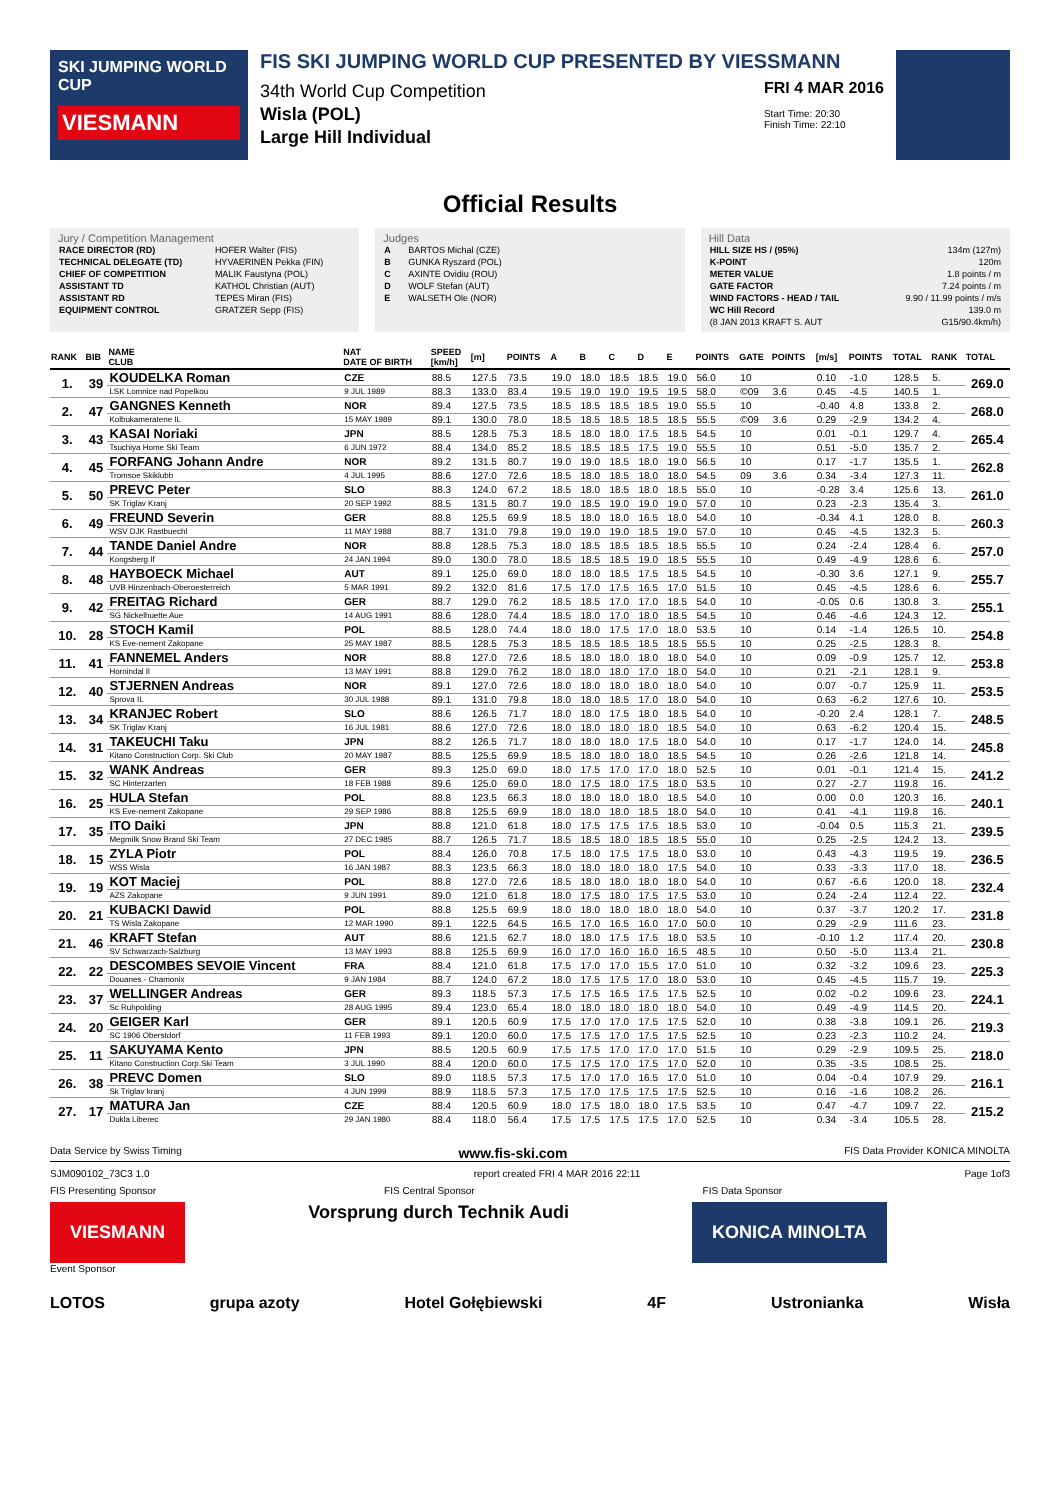SKI JUMPING WORLD CUP
VIESMANN
FIS SKI JUMPING WORLD CUP PRESENTED BY VIESSMANN
34th World Cup Competition
Wisla (POL)
Large Hill Individual
FRI 4 MAR 2016
Start Time: 20:30
Finish Time: 22:10
Official Results
Jury / Competition Management
| RACE DIRECTOR (RD) | HOFER Walter (FIS) |
| TECHNICAL DELEGATE (TD) | HYVAERINEN Pekka (FIN) |
| CHIEF OF COMPETITION | MALIK Faustyna (POL) |
| ASSISTANT TD | KATHOL Christian (AUT) |
| ASSISTANT RD | TEPES Miran (FIS) |
| EQUIPMENT CONTROL | GRATZER Sepp (FIS) |
Judges
| A | BARTOS Michal (CZE) |
| B | GUNKA Ryszard (POL) |
| C | AXINTE Ovidiu (ROU) |
| D | WOLF Stefan (AUT) |
| E | WALSETH Ole (NOR) |
Hill Data
| HILL SIZE HS / (95%) | 134m (127m) |
| K-POINT | 120m |
| METER VALUE | 1.8 points / m |
| GATE FACTOR | 7.24 points / m |
| WIND FACTORS - HEAD / TAIL | 9.90 / 11.99 points / m/s |
| WC Hill Record | 139.0 m |
| (8 JAN 2013 KRAFT S. AUT | G15/90.4km/h) |
| RANK | BIB | NAME CLUB | NAT DATE OF BIRTH | SPEED [km/h] | [m] | POINTS | A | B | C | D | E | POINTS | GATE | POINTS | [m/s] | POINTS | TOTAL | RANK | TOTAL |
| --- | --- | --- | --- | --- | --- | --- | --- | --- | --- | --- | --- | --- | --- | --- | --- | --- | --- | --- | --- |
| 1. | 39 | KOUDELKA Roman | CZE | 88.5 | 127.5 | 73.5 | 19.0 | 18.0 | 18.5 | 18.5 | 19.0 | 56.0 | 10 | | 0.10 | -1.0 | 128.5 | 5. | 269.0 |
| | | LSK Lomnice nad Popelkou | 9 JUL 1989 | 88.3 | 133.0 | 83.4 | 19.5 | 19.0 | 19.0 | 19.5 | 19.5 | 58.0 | ©09 | 3.6 | 0.45 | -4.5 | 140.5 | 1. | |
| 2. | 47 | GANGNES Kenneth | NOR | 89.4 | 127.5 | 73.5 | 18.5 | 18.5 | 18.5 | 18.5 | 19.0 | 55.5 | 10 | | -0.40 | 4.8 | 133.8 | 2. | 268.0 |
| | | Kolbukameratene IL | 15 MAY 1989 | 89.1 | 130.0 | 78.0 | 18.5 | 18.5 | 18.5 | 18.5 | 18.5 | 55.5 | ©09 | 3.6 | 0.29 | -2.9 | 134.2 | 4. | |
| 3. | 43 | KASAI Noriaki | JPN | 88.5 | 128.5 | 75.3 | 18.5 | 18.0 | 18.0 | 17.5 | 18.5 | 54.5 | 10 | | 0.01 | -0.1 | 129.7 | 4. | 265.4 |
| | | Tsuchiya Home Ski Team | 6 JUN 1972 | 88.4 | 134.0 | 85.2 | 18.5 | 18.5 | 18.5 | 17.5 | 19.0 | 55.5 | 10 | | 0.51 | -5.0 | 135.7 | 2. | |
| 4. | 45 | FORFANG Johann Andre | NOR | 89.2 | 131.5 | 80.7 | 19.0 | 19.0 | 18.5 | 18.0 | 19.0 | 56.5 | 10 | | 0.17 | -1.7 | 135.5 | 1. | 262.8 |
| | | Tromsoe Skiklubb | 4 JUL 1995 | 88.6 | 127.0 | 72.6 | 18.5 | 18.0 | 18.5 | 18.0 | 18.0 | 54.5 | 09 | 3.6 | 0.34 | -3.4 | 127.3 | 11. | |
| 5. | 50 | PREVC Peter | SLO | 88.3 | 124.0 | 67.2 | 18.5 | 18.0 | 18.5 | 18.0 | 18.5 | 55.0 | 10 | | -0.28 | 3.4 | 125.6 | 13. | 261.0 |
| | | SK Triglav Kranj | 20 SEP 1992 | 88.5 | 131.5 | 80.7 | 19.0 | 18.5 | 19.0 | 19.0 | 19.0 | 57.0 | 10 | | 0.23 | -2.3 | 135.4 | 3. | |
| 6. | 49 | FREUND Severin | GER | 88.8 | 125.5 | 69.9 | 18.5 | 18.0 | 18.0 | 16.5 | 18.0 | 54.0 | 10 | | -0.34 | 4.1 | 128.0 | 8. | 260.3 |
| | | WSV DJK Rastbuechl | 11 MAY 1988 | 88.7 | 131.0 | 79.8 | 19.0 | 19.0 | 19.0 | 18.5 | 19.0 | 57.0 | 10 | | 0.45 | -4.5 | 132.3 | 5. | |
| 7. | 44 | TANDE Daniel Andre | NOR | 88.8 | 128.5 | 75.3 | 18.0 | 18.5 | 18.5 | 18.5 | 18.5 | 55.5 | 10 | | 0.24 | -2.4 | 128.4 | 6. | 257.0 |
| | | Kongsberg If | 24 JAN 1994 | 89.0 | 130.0 | 78.0 | 18.5 | 18.5 | 18.5 | 19.0 | 18.5 | 55.5 | 10 | | 0.49 | -4.9 | 128.6 | 6. | |
| 8. | 48 | HAYBOECK Michael | AUT | 89.1 | 125.0 | 69.0 | 18.0 | 18.0 | 18.5 | 17.5 | 18.5 | 54.5 | 10 | | -0.30 | 3.6 | 127.1 | 9. | 255.7 |
| | | UVB Hinzenbach-Oberoesterreich | 5 MAR 1991 | 89.2 | 132.0 | 81.6 | 17.5 | 17.0 | 17.5 | 16.5 | 17.0 | 51.5 | 10 | | 0.45 | -4.5 | 128.6 | 6. | |
| 9. | 42 | FREITAG Richard | GER | 88.7 | 129.0 | 76.2 | 18.5 | 18.5 | 17.0 | 17.0 | 18.5 | 54.0 | 10 | | -0.05 | 0.6 | 130.8 | 3. | 255.1 |
| | | SG Nickelhuette Aue | 14 AUG 1991 | 88.6 | 128.0 | 74.4 | 18.5 | 18.0 | 17.0 | 18.0 | 18.5 | 54.5 | 10 | | 0.46 | -4.6 | 124.3 | 12. | |
| 10. | 28 | STOCH Kamil | POL | 88.5 | 128.0 | 74.4 | 18.0 | 18.0 | 17.5 | 17.0 | 18.0 | 53.5 | 10 | | 0.14 | -1.4 | 126.5 | 10. | 254.8 |
| | | KS Eve-nement Zakopane | 25 MAY 1987 | 88.5 | 128.5 | 75.3 | 18.5 | 18.5 | 18.5 | 18.5 | 18.5 | 55.5 | 10 | | 0.25 | -2.5 | 128.3 | 8. | |
| 11. | 41 | FANNEMEL Anders | NOR | 88.8 | 127.0 | 72.6 | 18.5 | 18.0 | 18.0 | 18.0 | 18.0 | 54.0 | 10 | | 0.09 | -0.9 | 125.7 | 12. | 253.8 |
| | | Hornindal Il | 13 MAY 1991 | 88.8 | 129.0 | 76.2 | 18.0 | 18.0 | 18.0 | 17.0 | 18.0 | 54.0 | 10 | | 0.21 | -2.1 | 128.1 | 9. | |
| 12. | 40 | STJERNEN Andreas | NOR | 89.1 | 127.0 | 72.6 | 18.0 | 18.0 | 18.0 | 18.0 | 18.0 | 54.0 | 10 | | 0.07 | -0.7 | 125.9 | 11. | 253.5 |
| | | Sprova IL | 30 JUL 1988 | 89.1 | 131.0 | 79.8 | 18.0 | 18.0 | 18.5 | 17.0 | 18.0 | 54.0 | 10 | | 0.63 | -6.2 | 127.6 | 10. | |
| 13. | 34 | KRANJEC Robert | SLO | 88.6 | 126.5 | 71.7 | 18.0 | 18.0 | 17.5 | 18.0 | 18.5 | 54.0 | 10 | | -0.20 | 2.4 | 128.1 | 7. | 248.5 |
| | | SK Triglav Kranj | 16 JUL 1981 | 88.6 | 127.0 | 72.6 | 18.0 | 18.0 | 18.0 | 18.0 | 18.5 | 54.0 | 10 | | 0.63 | -6.2 | 120.4 | 15. | |
| 14. | 31 | TAKEUCHI Taku | JPN | 88.2 | 126.5 | 71.7 | 18.0 | 18.0 | 18.0 | 17.5 | 18.0 | 54.0 | 10 | | 0.17 | -1.7 | 124.0 | 14. | 245.8 |
| | | Kitano Construction Corp. Ski Club | 20 MAY 1987 | 88.5 | 125.5 | 69.9 | 18.5 | 18.0 | 18.0 | 18.0 | 18.5 | 54.5 | 10 | | 0.26 | -2.6 | 121.8 | 14. | |
| 15. | 32 | WANK Andreas | GER | 89.3 | 125.0 | 69.0 | 18.0 | 17.5 | 17.0 | 17.0 | 18.0 | 52.5 | 10 | | 0.01 | -0.1 | 121.4 | 15. | 241.2 |
| | | SC Hinterzarten | 18 FEB 1988 | 89.6 | 125.0 | 69.0 | 18.0 | 17.5 | 18.0 | 17.5 | 18.0 | 53.5 | 10 | | 0.27 | -2.7 | 119.8 | 16. | |
| 16. | 25 | HULA Stefan | POL | 88.8 | 123.5 | 66.3 | 18.0 | 18.0 | 18.0 | 18.0 | 18.5 | 54.0 | 10 | | 0.00 | 0.0 | 120.3 | 16. | 240.1 |
| | | KS Eve-nement Zakopane | 29 SEP 1986 | 88.8 | 125.5 | 69.9 | 18.0 | 18.0 | 18.0 | 18.5 | 18.0 | 54.0 | 10 | | 0.41 | -4.1 | 119.8 | 16. | |
| 17. | 35 | ITO Daiki | JPN | 88.8 | 121.0 | 61.8 | 18.0 | 17.5 | 17.5 | 17.5 | 18.5 | 53.0 | 10 | | -0.04 | 0.5 | 115.3 | 21. | 239.5 |
| | | Megmilk Snow Brand Ski Team | 27 DEC 1985 | 88.7 | 126.5 | 71.7 | 18.5 | 18.5 | 18.0 | 18.5 | 18.5 | 55.0 | 10 | | 0.25 | -2.5 | 124.2 | 13. | |
| 18. | 15 | ZYLA Piotr | POL | 88.4 | 126.0 | 70.8 | 17.5 | 18.0 | 17.5 | 17.5 | 18.0 | 53.0 | 10 | | 0.43 | -4.3 | 119.5 | 19. | 236.5 |
| | | WSS Wisla | 16 JAN 1987 | 88.3 | 123.5 | 66.3 | 18.0 | 18.0 | 18.0 | 18.0 | 17.5 | 54.0 | 10 | | 0.33 | -3.3 | 117.0 | 18. | |
| 19. | 19 | KOT Maciej | POL | 88.8 | 127.0 | 72.6 | 18.5 | 18.0 | 18.0 | 18.0 | 18.0 | 54.0 | 10 | | 0.67 | -6.6 | 120.0 | 18. | 232.4 |
| | | AZS Zakopane | 9 JUN 1991 | 89.0 | 121.0 | 61.8 | 18.0 | 17.5 | 18.0 | 17.5 | 17.5 | 53.0 | 10 | | 0.24 | -2.4 | 112.4 | 22. | |
| 20. | 21 | KUBACKI Dawid | POL | 88.8 | 125.5 | 69.9 | 18.0 | 18.0 | 18.0 | 18.0 | 18.0 | 54.0 | 10 | | 0.37 | -3.7 | 120.2 | 17. | 231.8 |
| | | TS Wisla Zakopane | 12 MAR 1990 | 89.1 | 122.5 | 64.5 | 16.5 | 17.0 | 16.5 | 16.0 | 17.0 | 50.0 | 10 | | 0.29 | -2.9 | 111.6 | 23. | |
| 21. | 46 | KRAFT Stefan | AUT | 88.6 | 121.5 | 62.7 | 18.0 | 18.0 | 17.5 | 17.5 | 18.0 | 53.5 | 10 | | -0.10 | 1.2 | 117.4 | 20. | 230.8 |
| | | SV Schwarzach-Salzburg | 13 MAY 1993 | 88.8 | 125.5 | 69.9 | 16.0 | 17.0 | 16.0 | 16.0 | 16.5 | 48.5 | 10 | | 0.50 | -5.0 | 113.4 | 21. | |
| 22. | 22 | DESCOMBES SEVOIE Vincent | FRA | 88.4 | 121.0 | 61.8 | 17.5 | 17.0 | 17.0 | 15.5 | 17.0 | 51.0 | 10 | | 0.32 | -3.2 | 109.6 | 23. | 225.3 |
| | | Douanes - Chamonix | 9 JAN 1984 | 88.7 | 124.0 | 67.2 | 18.0 | 17.5 | 17.5 | 17.0 | 18.0 | 53.0 | 10 | | 0.45 | -4.5 | 115.7 | 19. | |
| 23. | 37 | WELLINGER Andreas | GER | 89.3 | 118.5 | 57.3 | 17.5 | 17.5 | 16.5 | 17.5 | 17.5 | 52.5 | 10 | | 0.02 | -0.2 | 109.6 | 23. | 224.1 |
| | | Sc Ruhpolding | 28 AUG 1995 | 89.4 | 123.0 | 65.4 | 18.0 | 18.0 | 18.0 | 18.0 | 18.0 | 54.0 | 10 | | 0.49 | -4.9 | 114.5 | 20. | |
| 24. | 20 | GEIGER Karl | GER | 89.1 | 120.5 | 60.9 | 17.5 | 17.0 | 17.0 | 17.5 | 17.5 | 52.0 | 10 | | 0.38 | -3.8 | 109.1 | 26. | 219.3 |
| | | SC 1906 Oberstdorf | 11 FEB 1993 | 89.1 | 120.0 | 60.0 | 17.5 | 17.5 | 17.0 | 17.5 | 17.5 | 52.5 | 10 | | 0.23 | -2.3 | 110.2 | 24. | |
| 25. | 11 | SAKUYAMA Kento | JPN | 88.5 | 120.5 | 60.9 | 17.5 | 17.5 | 17.0 | 17.0 | 17.0 | 51.5 | 10 | | 0.29 | -2.9 | 109.5 | 25. | 218.0 |
| | | Kitano Construction Corp.Ski Team | 3 JUL 1990 | 88.4 | 120.0 | 60.0 | 17.5 | 17.5 | 17.0 | 17.5 | 17.0 | 52.0 | 10 | | 0.35 | -3.5 | 108.5 | 25. | |
| 26. | 38 | PREVC Domen | SLO | 89.0 | 118.5 | 57.3 | 17.5 | 17.0 | 17.0 | 16.5 | 17.0 | 51.0 | 10 | | 0.04 | -0.4 | 107.9 | 29. | 216.1 |
| | | Sk Triglav kranj | 4 JUN 1999 | 88.9 | 118.5 | 57.3 | 17.5 | 17.0 | 17.5 | 17.5 | 17.5 | 52.5 | 10 | | 0.16 | -1.6 | 108.2 | 26. | |
| 27. | 17 | MATURA Jan | CZE | 88.4 | 120.5 | 60.9 | 18.0 | 17.5 | 18.0 | 18.0 | 17.5 | 53.5 | 10 | | 0.47 | -4.7 | 109.7 | 22. | 215.2 |
| | | Dukla Liberec | 29 JAN 1980 | 88.4 | 118.0 | 56.4 | 17.5 | 17.5 | 17.5 | 17.5 | 17.0 | 52.5 | 10 | | 0.34 | -3.4 | 105.5 | 28. | |
Data Service by Swiss Timing www.fis-ski.com FIS Data Provider KONICA MINOLTA
SJM090102_73C3 1.0 report created FRI 4 MAR 2016 22:11 Page 1of3
FIS Presenting Sponsor FIS Central Sponsor FIS Data Sponsor
VIESMANN Vorsprung durch Technik Audi KONICA MINOLTA
Event Sponsor
LOTOS grupa azoty Hotel Gołębiewski 4F Ustronianka Wisła